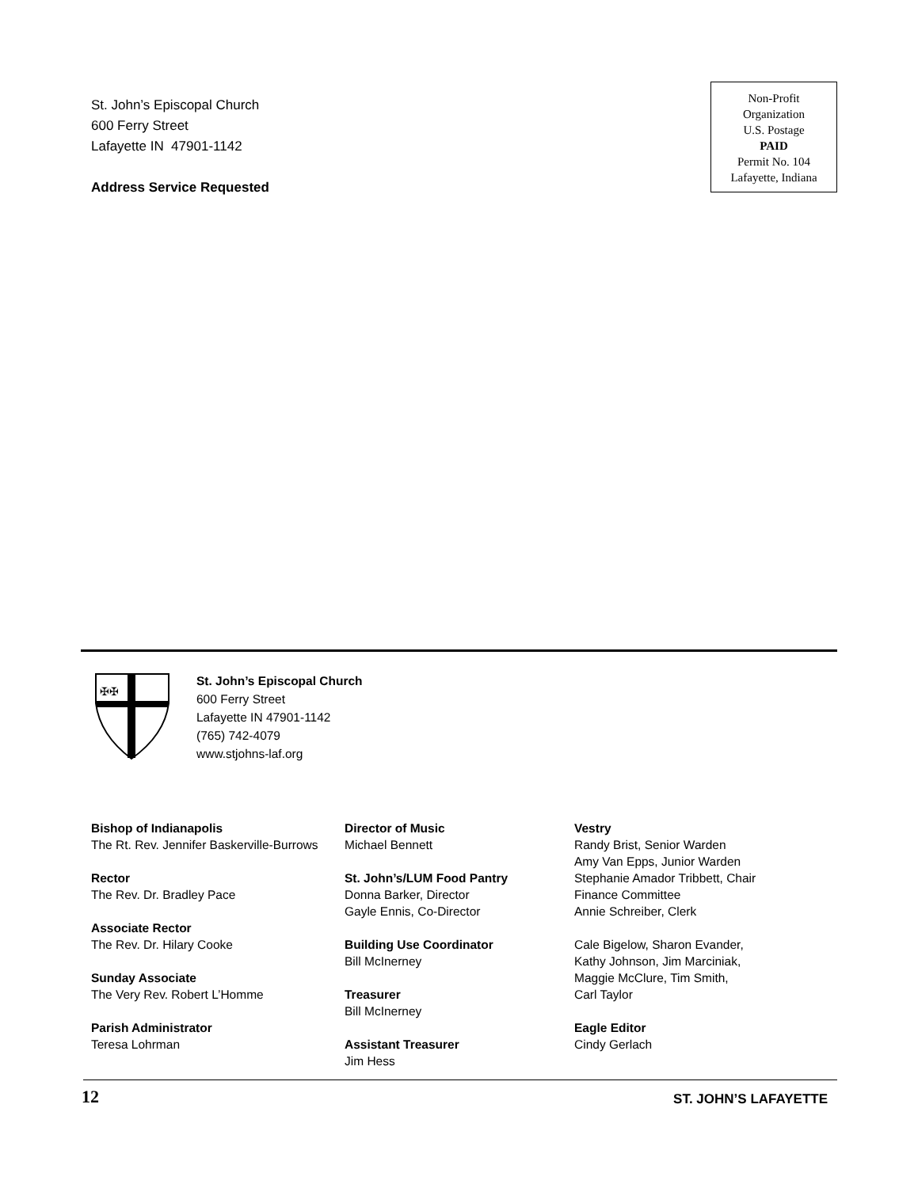St. John’s Episcopal Church
600 Ferry Street
Lafayette IN 47901-1142
Address Service Requested
Non-Profit
Organization
U.S. Postage
PAID
Permit No. 104
Lafayette, Indiana
✠✠
St. John’s Episcopal Church
600 Ferry Street
Lafayette IN 47901-1142
(765) 742-4079
www.stjohns-laf.org
Bishop of Indianapolis
The Rt. Rev. Jennifer Baskerville-Burrows
Rector
The Rev. Dr. Bradley Pace
Associate Rector
The Rev. Dr. Hilary Cooke
Sunday Associate
The Very Rev. Robert L’Homme
Parish Administrator
Teresa Lohrman
Director of Music
Michael Bennett
St. John’s/LUM Food Pantry
Donna Barker, Director
Gayle Ennis, Co-Director
Building Use Coordinator
Bill McInerney
Treasurer
Bill McInerney
Assistant Treasurer
Jim Hess
Vestry
Randy Brist, Senior Warden
Amy Van Epps, Junior Warden
Stephanie Amador Tribbett, Chair
Finance Committee
Annie Schreiber, Clerk
Cale Bigelow, Sharon Evander,
Kathy Johnson, Jim Marciniak,
Maggie McClure, Tim Smith,
Carl Taylor
Eagle Editor
Cindy Gerlach
12 ST. JOHN’S LAFAYETTE